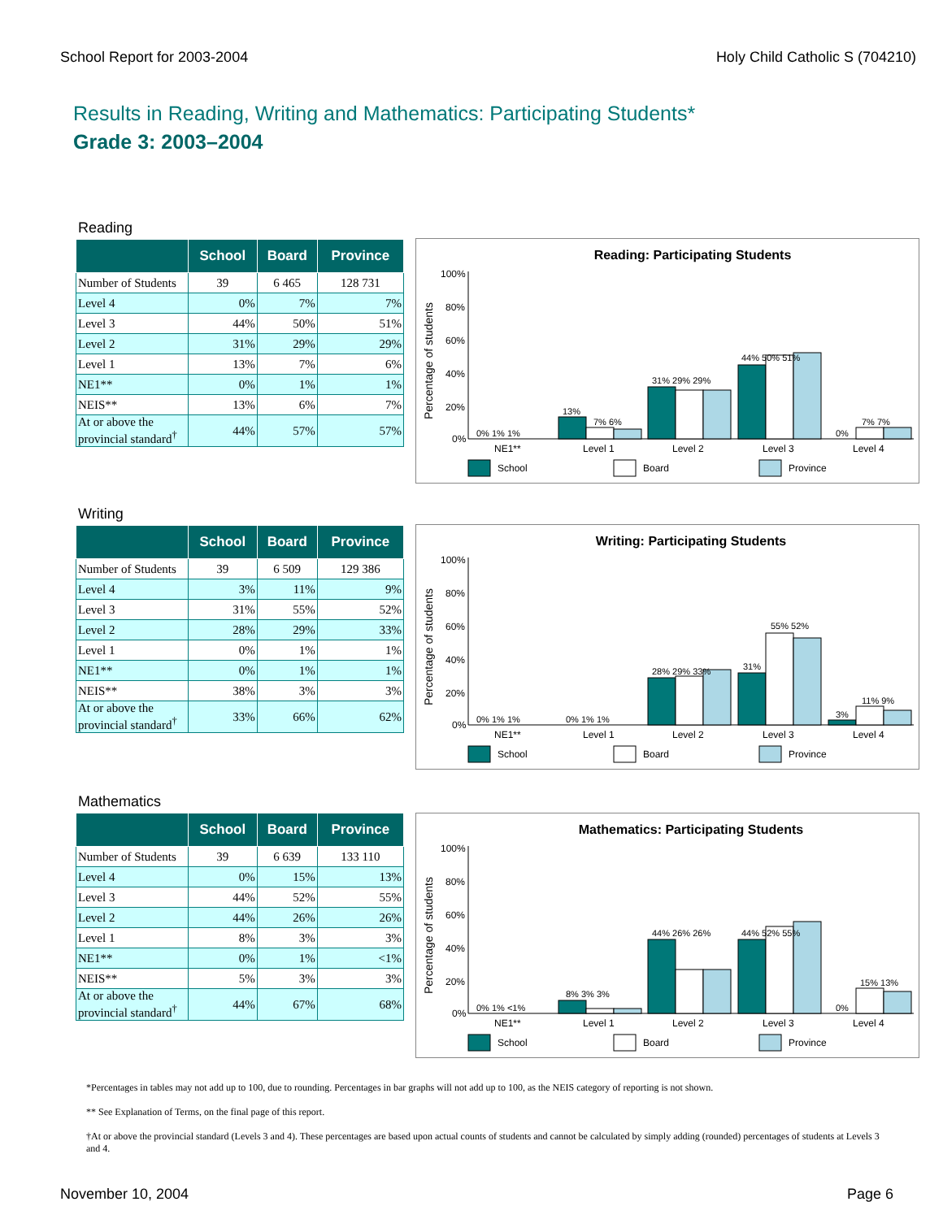School Report for 2003-2004 Holy Child Catholic S (704210)
Results in Reading, Writing and Mathematics: Participating Students*
Grade 3: 2003–2004
Reading
| | School | Board | Province |
| --- | --- | --- | --- |
| Number of Students | 39 | 6 465 | 128 731 |
| Level 4 | 0% | 7% | 7% |
| Level 3 | 44% | 50% | 51% |
| Level 2 | 31% | 29% | 29% |
| Level 1 | 13% | 7% | 6% |
| NE1** | 0% | 1% | 1% |
| NEIS** | 13% | 6% | 7% |
| At or above the provincial standard<sup>†</sup> | 44% | 57% | 57% |
Reading: Participating Students
Percentage of students
100%
80%
60%
40%
20%
0%
0% 1% 1%
13%
7% 6%
31% 29% 29%
44% 50% 51%
0%
7% 7%
NE1**
Level 1
Level 2
Level 3
Level 4
School
Board
Province
Writing
| | School | Board | Province |
| --- | --- | --- | --- |
| Number of Students | 39 | 6 509 | 129 386 |
| Level 4 | 3% | 11% | 9% |
| Level 3 | 31% | 55% | 52% |
| Level 2 | 28% | 29% | 33% |
| Level 1 | 0% | 1% | 1% |
| NE1** | 0% | 1% | 1% |
| NEIS** | 38% | 3% | 3% |
| At or above the provincial standard<sup>†</sup> | 33% | 66% | 62% |
Writing: Participating Students
Percentage of students
100%
80%
60%
40%
20%
0%
0% 1% 1%
0% 1% 1%
28% 29% 33%
31%
55% 52%
3%
11% 9%
NE1**
Level 1
Level 2
Level 3
Level 4
School
Board
Province
Mathematics
| | School | Board | Province |
| --- | --- | --- | --- |
| Number of Students | 39 | 6 639 | 133 110 |
| Level 4 | 0% | 15% | 13% |
| Level 3 | 44% | 52% | 55% |
| Level 2 | 44% | 26% | 26% |
| Level 1 | 8% | 3% | 3% |
| NE1** | 0% | 1% | <1% |
| NEIS** | 5% | 3% | 3% |
| At or above the provincial standard<sup>†</sup> | 44% | 67% | 68% |
Mathematics: Participating Students
Percentage of students
100%
80%
60%
40%
20%
0%
0% 1% <1%
8% 3% 3%
44% 26% 26%
44% 52% 55%
0%
15% 13%
NE1**
Level 1
Level 2
Level 3
Level 4
School
Board
Province
*Percentages in tables may not add up to 100, due to rounding. Percentages in bar graphs will not add up to 100, as the NEIS category of reporting is not shown.
** See Explanation of Terms, on the final page of this report.
†At or above the provincial standard (Levels 3 and 4). These percentages are based upon actual counts of students and cannot be calculated by simply adding (rounded) percentages of students at Levels 3 and 4.
November 10, 2004 Page 6